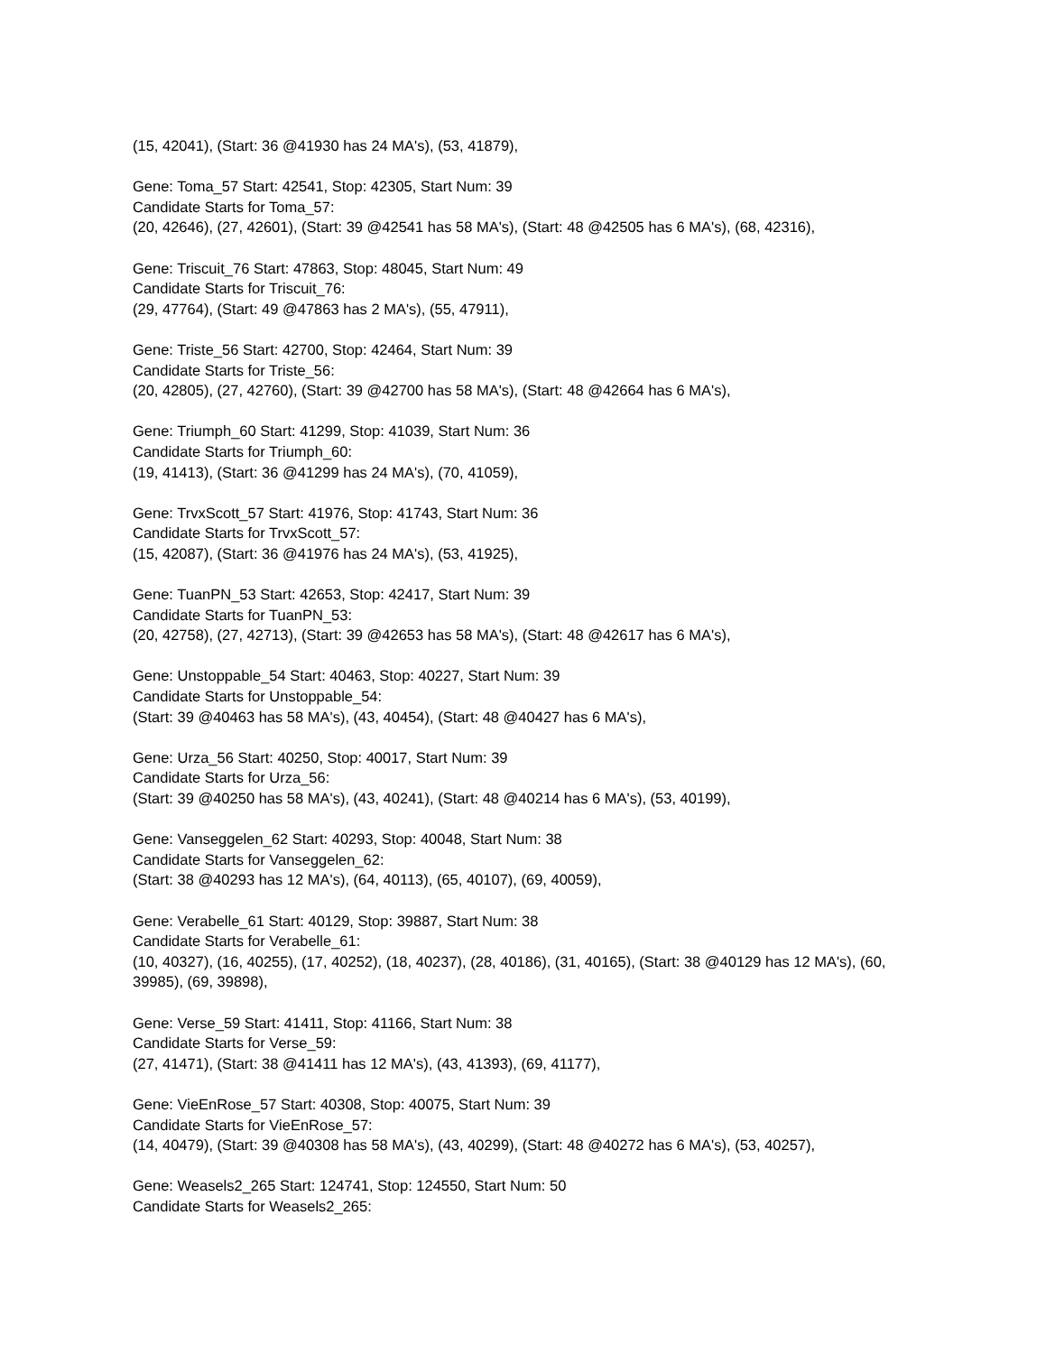(15, 42041), (Start: 36 @41930 has 24 MA's), (53, 41879),
Gene: Toma_57 Start: 42541, Stop: 42305, Start Num: 39
Candidate Starts for Toma_57:
(20, 42646), (27, 42601), (Start: 39 @42541 has 58 MA's), (Start: 48 @42505 has 6 MA's), (68, 42316),
Gene: Triscuit_76 Start: 47863, Stop: 48045, Start Num: 49
Candidate Starts for Triscuit_76:
(29, 47764), (Start: 49 @47863 has 2 MA's), (55, 47911),
Gene: Triste_56 Start: 42700, Stop: 42464, Start Num: 39
Candidate Starts for Triste_56:
(20, 42805), (27, 42760), (Start: 39 @42700 has 58 MA's), (Start: 48 @42664 has 6 MA's),
Gene: Triumph_60 Start: 41299, Stop: 41039, Start Num: 36
Candidate Starts for Triumph_60:
(19, 41413), (Start: 36 @41299 has 24 MA's), (70, 41059),
Gene: TrvxScott_57 Start: 41976, Stop: 41743, Start Num: 36
Candidate Starts for TrvxScott_57:
(15, 42087), (Start: 36 @41976 has 24 MA's), (53, 41925),
Gene: TuanPN_53 Start: 42653, Stop: 42417, Start Num: 39
Candidate Starts for TuanPN_53:
(20, 42758), (27, 42713), (Start: 39 @42653 has 58 MA's), (Start: 48 @42617 has 6 MA's),
Gene: Unstoppable_54 Start: 40463, Stop: 40227, Start Num: 39
Candidate Starts for Unstoppable_54:
(Start: 39 @40463 has 58 MA's), (43, 40454), (Start: 48 @40427 has 6 MA's),
Gene: Urza_56 Start: 40250, Stop: 40017, Start Num: 39
Candidate Starts for Urza_56:
(Start: 39 @40250 has 58 MA's), (43, 40241), (Start: 48 @40214 has 6 MA's), (53, 40199),
Gene: Vanseggelen_62 Start: 40293, Stop: 40048, Start Num: 38
Candidate Starts for Vanseggelen_62:
(Start: 38 @40293 has 12 MA's), (64, 40113), (65, 40107), (69, 40059),
Gene: Verabelle_61 Start: 40129, Stop: 39887, Start Num: 38
Candidate Starts for Verabelle_61:
(10, 40327), (16, 40255), (17, 40252), (18, 40237), (28, 40186), (31, 40165), (Start: 38 @40129 has 12 MA's), (60, 39985), (69, 39898),
Gene: Verse_59 Start: 41411, Stop: 41166, Start Num: 38
Candidate Starts for Verse_59:
(27, 41471), (Start: 38 @41411 has 12 MA's), (43, 41393), (69, 41177),
Gene: VieEnRose_57 Start: 40308, Stop: 40075, Start Num: 39
Candidate Starts for VieEnRose_57:
(14, 40479), (Start: 39 @40308 has 58 MA's), (43, 40299), (Start: 48 @40272 has 6 MA's), (53, 40257),
Gene: Weasels2_265 Start: 124741, Stop: 124550, Start Num: 50
Candidate Starts for Weasels2_265: